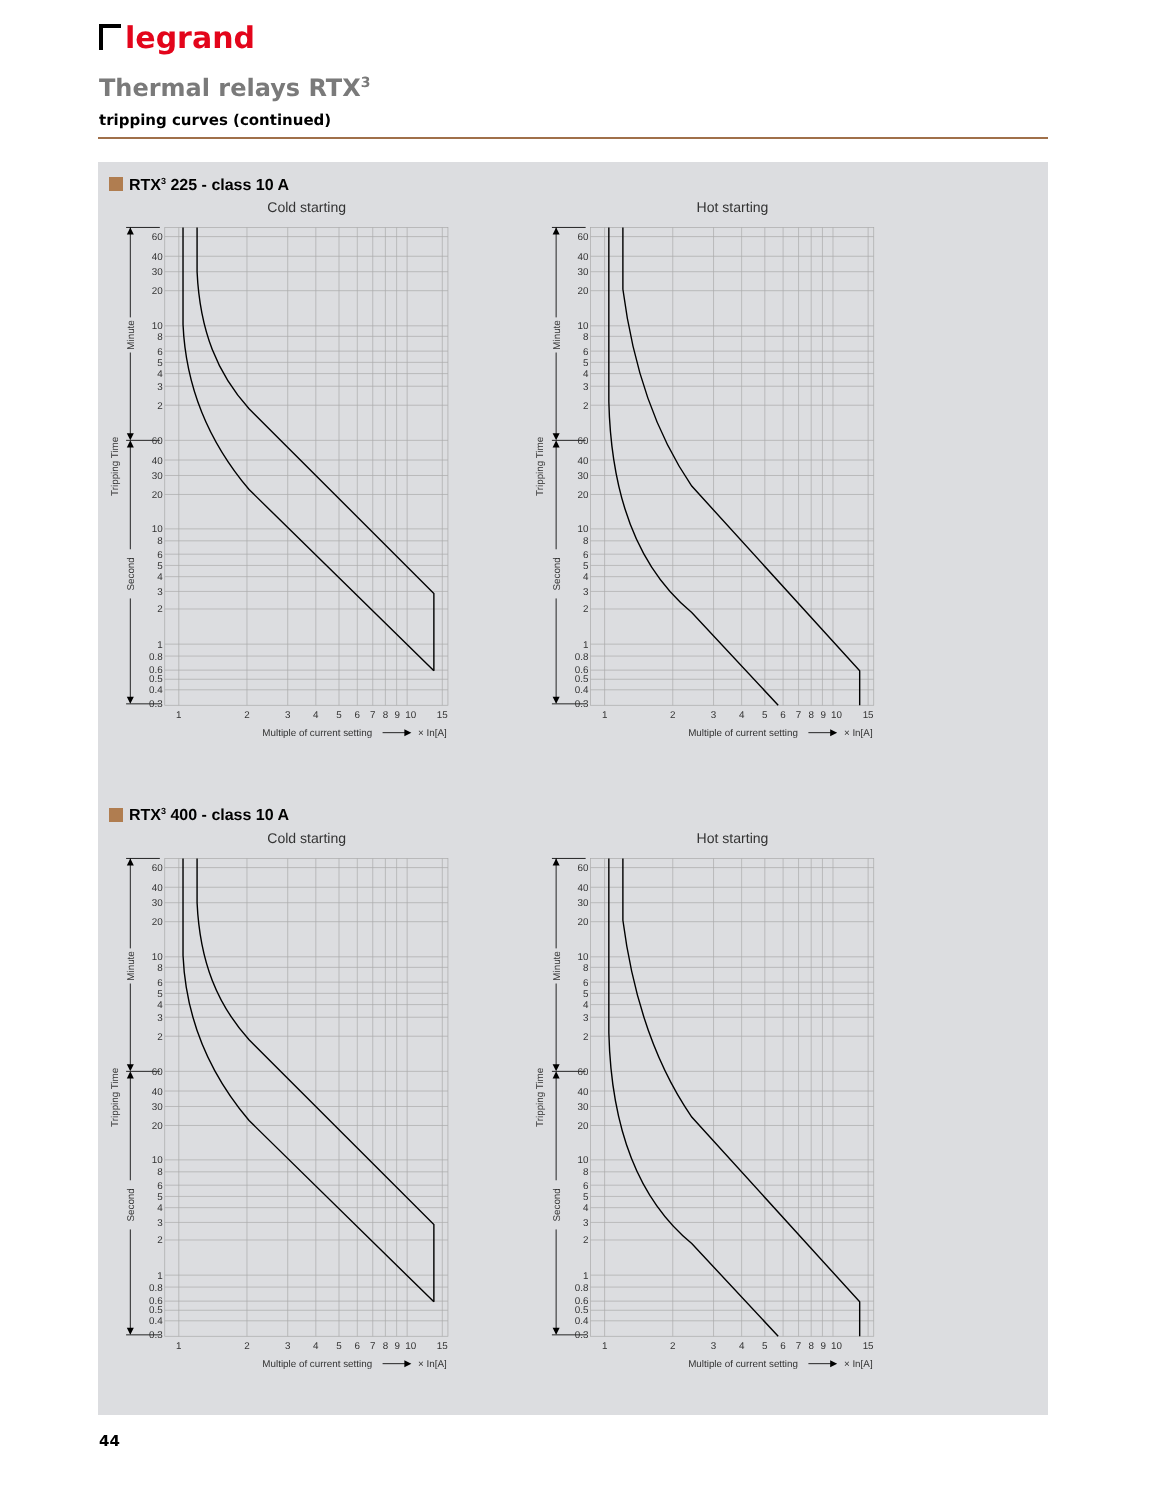legrand
Thermal relays RTX<sup>3</sup>
tripping curves (continued)
RTX<sup>3</sup> 225 - class 10 A
Cold starting
Hot starting
Minute
Second
Tripping Time
Minute
Second
Tripping Time
60
40
30
20
10
8
6
5
4
3
2
60
40
30
20
10
8
6
5
4
3
2
1
0.8
0.6
0.5
0.4
0.3
60
40
30
20
10
8
6
5
4
3
2
60
40
30
20
10
8
6
5
4
3
2
1
0.8
0.6
0.5
0.4
0.3
1
2
3
4
5
6
7
8
9
10
15
1
2
3
4
5
6
7
8
9
10
15
Multiple of current setting
× In[A]
Multiple of current setting
× In[A]
RTX<sup>3</sup> 400 - class 10 A
Cold starting
Hot starting
Minute
Second
Tripping Time
Minute
Second
Tripping Time
60
40
30
20
10
8
6
5
4
3
2
60
40
30
20
10
8
6
5
4
3
2
1
0.8
0.6
0.5
0.4
0.3
60
40
30
20
10
8
6
5
4
3
2
60
40
30
20
10
8
6
5
4
3
2
1
0.8
0.6
0.5
0.4
0.3
1
2
3
4
5
6
7
8
9
10
15
1
2
3
4
5
6
7
8
9
10
15
Multiple of current setting
× In[A]
Multiple of current setting
× In[A]
44